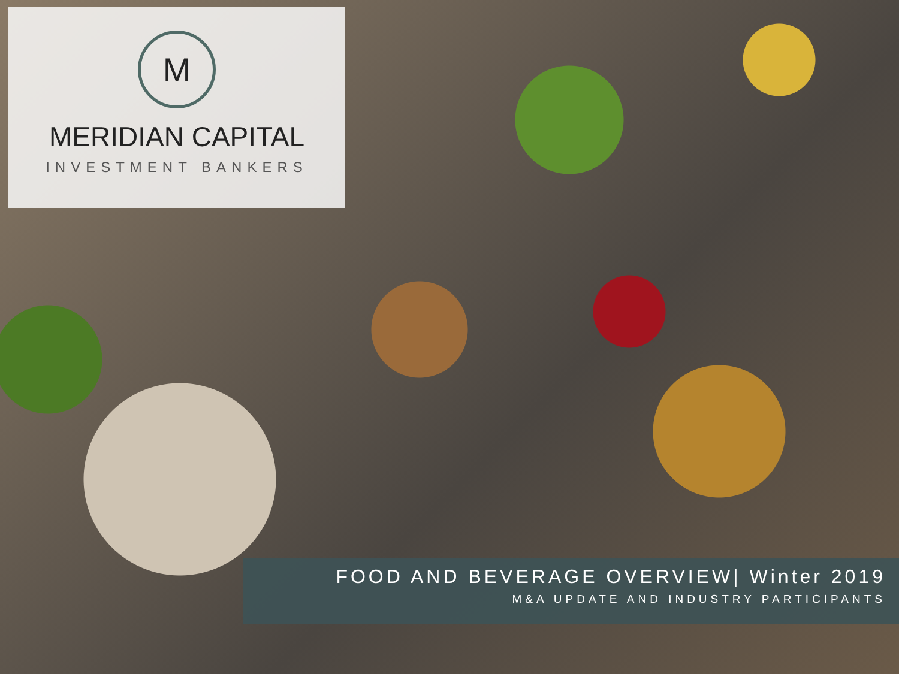M
MERIDIAN CAPITAL
INVESTMENT BANKERS
FOOD AND BEVERAGE OVERVIEW| Winter 2019
M&A UPDATE AND INDUSTRY PARTICIPANTS